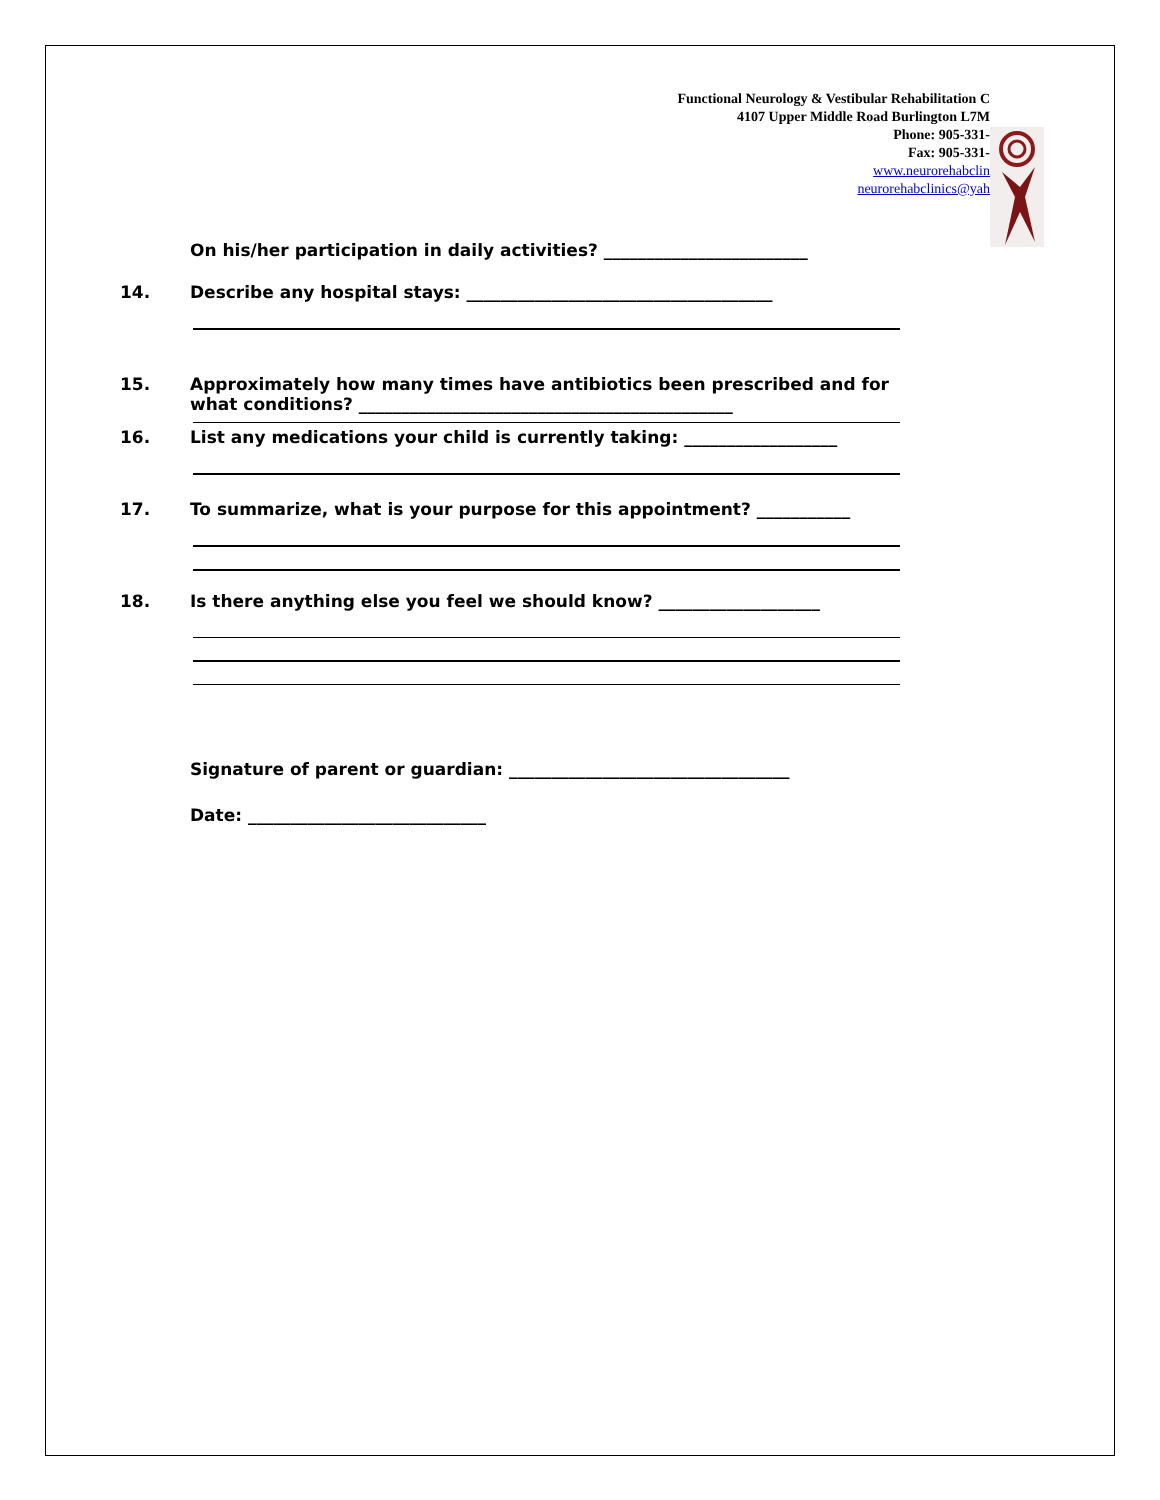Functional Neurology & Vestibular Rehabilitation C
4107 Upper Middle Road Burlington L7M
Phone: 905-331-
Fax: 905-331-
www.neurorehabclin
neurorehabclinics@yah
On his/her participation in daily activities? ________________________
14. Describe any hospital stays: ____________________________________
15. Approximately how many times have antibiotics been prescribed and for what conditions? ____________________________________________
16. List any medications your child is currently taking: __________________
17. To summarize, what is your purpose for this appointment? ___________
18. Is there anything else you feel we should know? ___________________
Signature of parent or guardian: _________________________________
Date: ____________________________